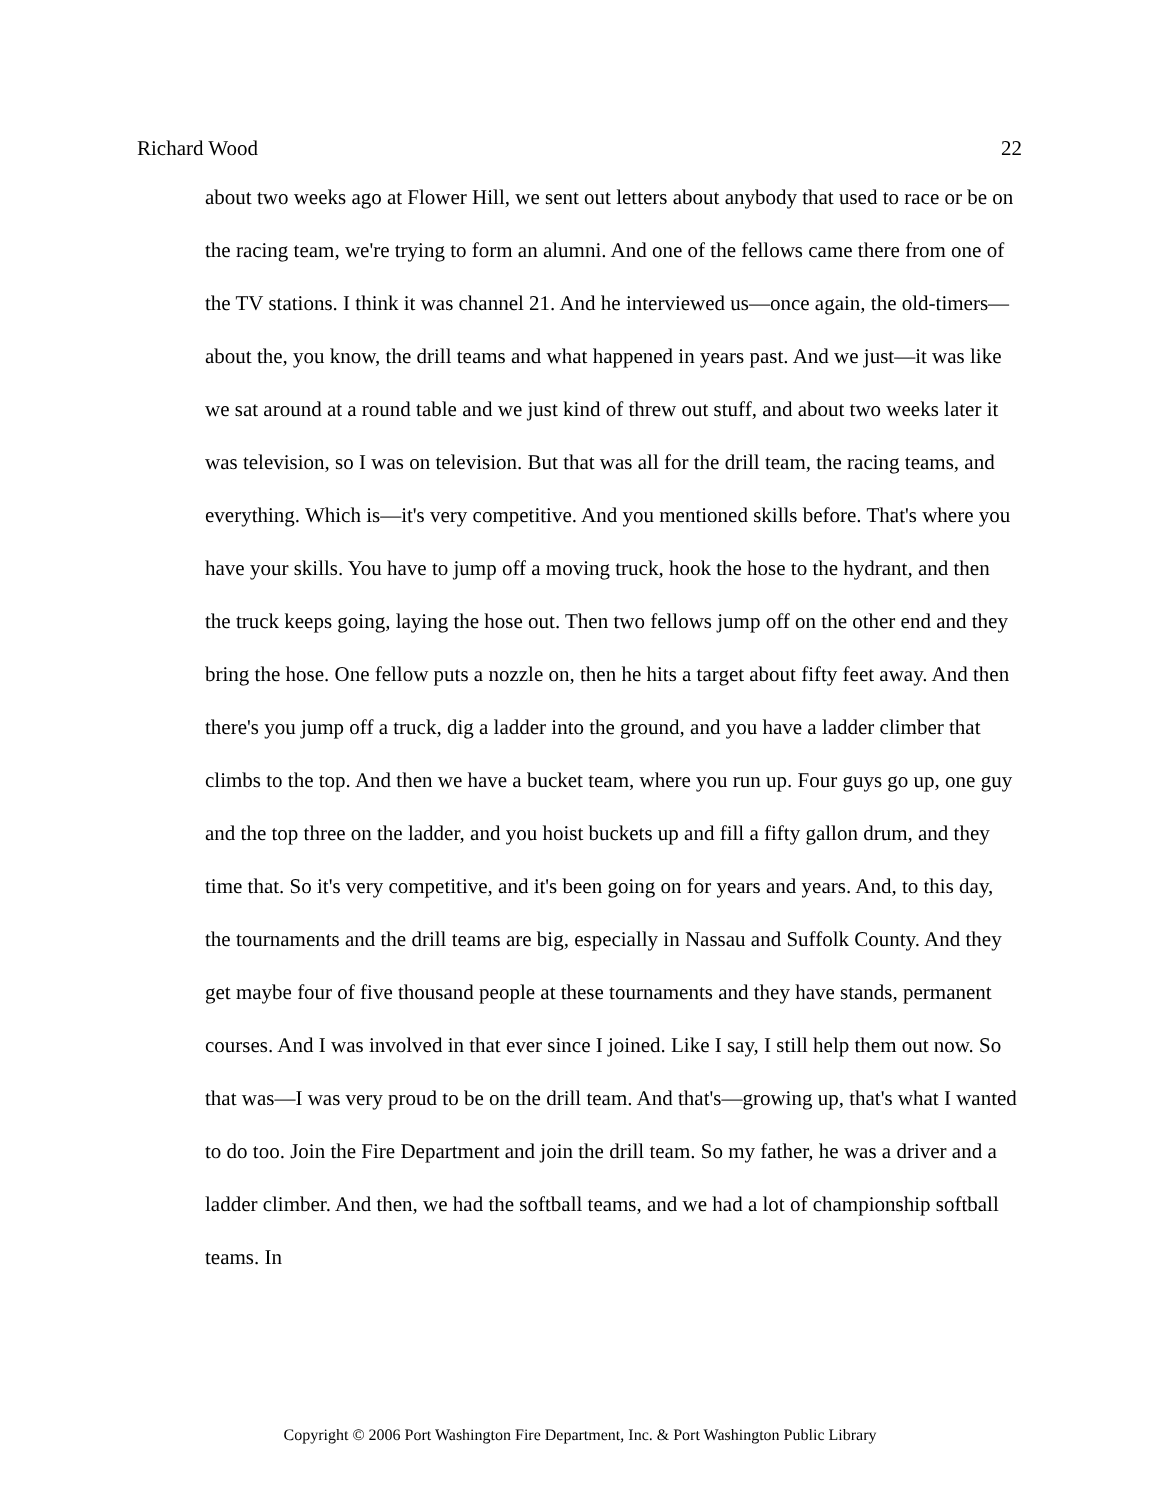Richard Wood 22
about two weeks ago at Flower Hill, we sent out letters about anybody that used to race or be on the racing team, we're trying to form an alumni. And one of the fellows came there from one of the TV stations. I think it was channel 21. And he interviewed us—once again, the old-timers—about the, you know, the drill teams and what happened in years past. And we just—it was like we sat around at a round table and we just kind of threw out stuff, and about two weeks later it was television, so I was on television. But that was all for the drill team, the racing teams, and everything. Which is—it's very competitive. And you mentioned skills before. That's where you have your skills. You have to jump off a moving truck, hook the hose to the hydrant, and then the truck keeps going, laying the hose out. Then two fellows jump off on the other end and they bring the hose. One fellow puts a nozzle on, then he hits a target about fifty feet away. And then there's you jump off a truck, dig a ladder into the ground, and you have a ladder climber that climbs to the top. And then we have a bucket team, where you run up. Four guys go up, one guy and the top three on the ladder, and you hoist buckets up and fill a fifty gallon drum, and they time that. So it's very competitive, and it's been going on for years and years. And, to this day, the tournaments and the drill teams are big, especially in Nassau and Suffolk County. And they get maybe four of five thousand people at these tournaments and they have stands, permanent courses. And I was involved in that ever since I joined. Like I say, I still help them out now. So that was—I was very proud to be on the drill team. And that's—growing up, that's what I wanted to do too. Join the Fire Department and join the drill team. So my father, he was a driver and a ladder climber. And then, we had the softball teams, and we had a lot of championship softball teams. In
Copyright © 2006 Port Washington Fire Department, Inc. & Port Washington Public Library